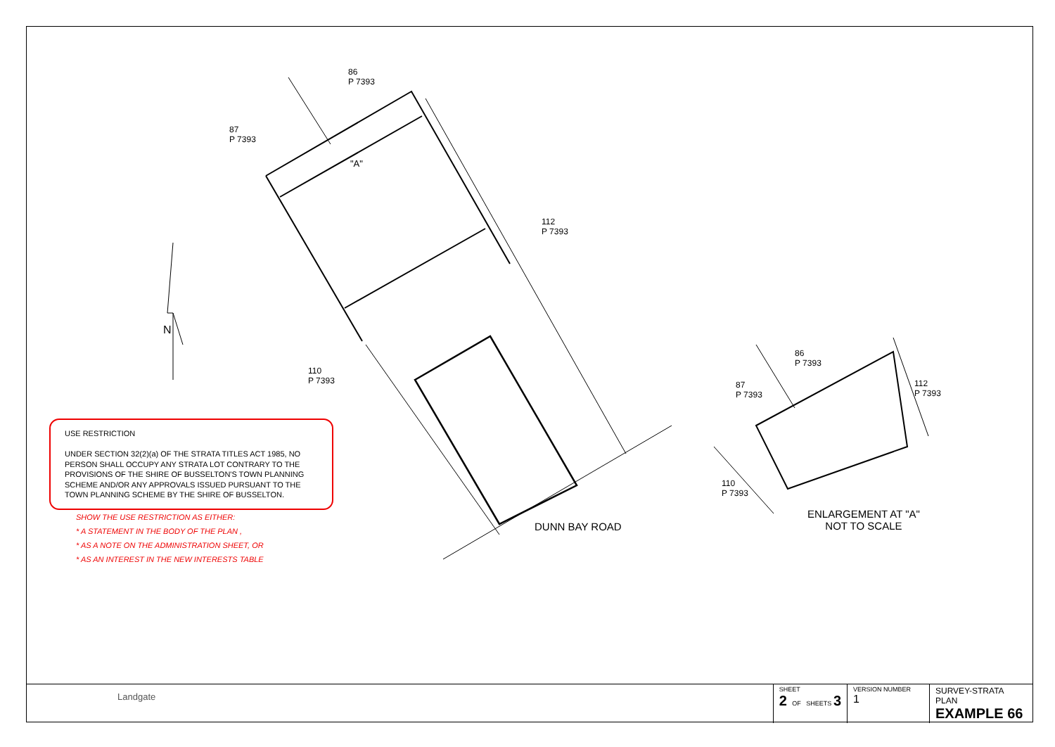USE RESTRICTION
UNDER SECTION 32(2)(a) OF THE STRATA TITLES ACT 1985, NO PERSON SHALL OCCUPY ANY STRATA LOT CONTRARY TO THE PROVISIONS OF THE SHIRE OF BUSSELTON'S TOWN PLANNING SCHEME AND/OR ANY APPROVALS ISSUED PURSUANT TO THE TOWN PLANNING SCHEME BY THE SHIRE OF BUSSELTON.
SHOW THE USE RESTRICTION AS EITHER:
* A STATEMENT IN THE BODY OF THE PLAN ,
* AS A NOTE ON THE ADMINISTRATION SHEET, OR
* AS AN INTEREST IN THE NEW INTERESTS TABLE
86
P 7393
87
P 7393
112
P 7393
110
P 7393
"A"
N
DUNN BAY ROAD
86
P 7393
87
P 7393
112
P 7393
110
P 7393
ENLARGEMENT AT "A"
NOT TO SCALE
Landgate
| SHEET 2 OF SHEETS 3 | VERSION NUMBER 1 | SURVEY-STRATA PLAN EXAMPLE 66 |